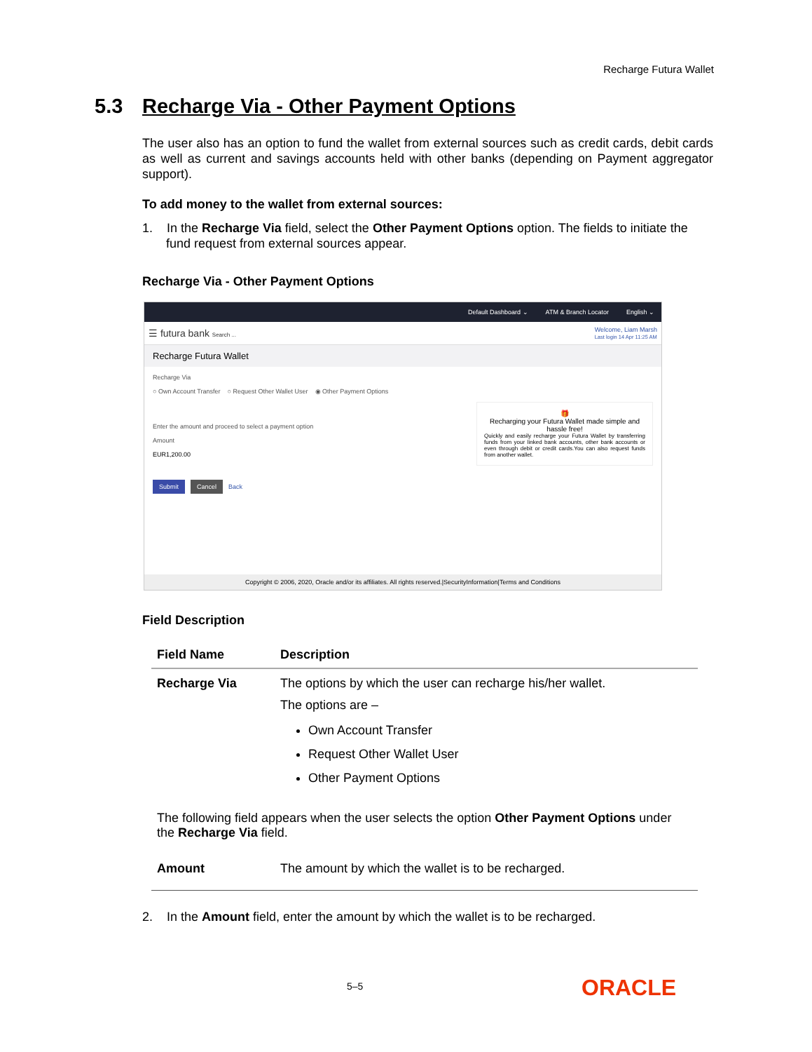Recharge Futura Wallet
5.3 Recharge Via - Other Payment Options
The user also has an option to fund the wallet from external sources such as credit cards, debit cards as well as current and savings accounts held with other banks (depending on Payment aggregator support).
To add money to the wallet from external sources:
1. In the Recharge Via field, select the Other Payment Options option. The fields to initiate the fund request from external sources appear.
Recharge Via - Other Payment Options
Default Dashboard ⌄ ATM & Branch Locator English ⌄
☰ futura bank Search ... Welcome, Liam Marsh
Last login 14 Apr 11:25 AM
Recharge Futura Wallet
Recharge Via
○ Own Account Transfer ○ Request Other Wallet User ◉ Other Payment Options
Enter the amount and proceed to select a payment option
Amount
EUR1,200.00
🎁
Recharging your Futura Wallet made simple and hassle free!
Quickly and easily recharge your Futura Wallet by transferring funds from your linked bank accounts, other bank accounts or even through debit or credit cards.You can also request funds from another wallet.
Submit Cancel Back
Copyright © 2006, 2020, Oracle and/or its affiliates. All rights reserved.|SecurityInformation|Terms and Conditions
Field Description
| Field Name | Description |
| --- | --- |
| Recharge Via | The options by which the user can recharge his/her wallet. The options are – Own Account Transfer Request Other Wallet User Other Payment Options |
| The following field appears when the user selects the option Other Payment Options under the Recharge Via field. | |
| Amount | The amount by which the wallet is to be recharged. |
2. In the Amount field, enter the amount by which the wallet is to be recharged.
5–5 ORACLE